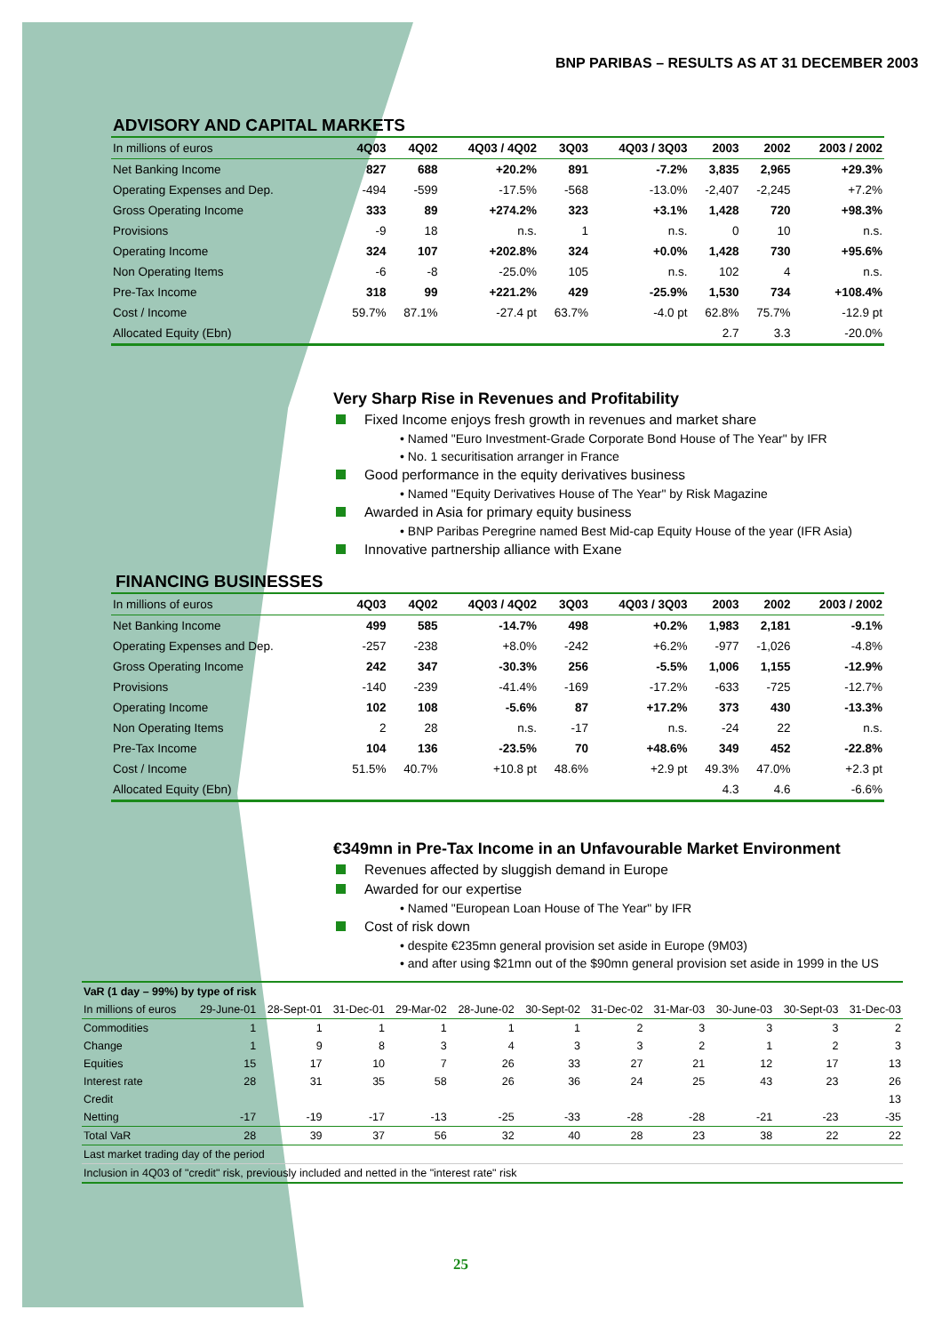BNP PARIBAS – RESULTS AS AT 31 DECEMBER 2003
ADVISORY AND CAPITAL MARKETS
| In millions of euros | 4Q03 | 4Q02 | 4Q03 / 4Q02 | 3Q03 | 4Q03 / 3Q03 | 2003 | 2002 | 2003 / 2002 |
| --- | --- | --- | --- | --- | --- | --- | --- | --- |
| Net Banking Income | 827 | 688 | +20.2% | 891 | -7.2% | 3,835 | 2,965 | +29.3% |
| Operating Expenses and Dep. | -494 | -599 | -17.5% | -568 | -13.0% | -2,407 | -2,245 | +7.2% |
| Gross Operating Income | 333 | 89 | +274.2% | 323 | +3.1% | 1,428 | 720 | +98.3% |
| Provisions | -9 | 18 | n.s. | 1 | n.s. | 0 | 10 | n.s. |
| Operating Income | 324 | 107 | +202.8% | 324 | +0.0% | 1,428 | 730 | +95.6% |
| Non Operating Items | -6 | -8 | -25.0% | 105 | n.s. | 102 | 4 | n.s. |
| Pre-Tax Income | 318 | 99 | +221.2% | 429 | -25.9% | 1,530 | 734 | +108.4% |
| Cost / Income | 59.7% | 87.1% | -27.4 pt | 63.7% | -4.0 pt | 62.8% | 75.7% | -12.9 pt |
| Allocated Equity (Ebn) | | | | | | 2.7 | 3.3 | -20.0% |
Very Sharp Rise in Revenues and Profitability
Fixed Income enjoys fresh growth in revenues and market share
• Named "Euro Investment-Grade Corporate Bond House of The Year" by IFR
• No. 1 securitisation arranger in France
Good performance in the equity derivatives business
• Named "Equity Derivatives House of The Year" by Risk Magazine
Awarded in Asia for primary equity business
• BNP Paribas Peregrine named Best Mid-cap Equity House of the year (IFR Asia)
Innovative partnership alliance with Exane
FINANCING BUSINESSES
| In millions of euros | 4Q03 | 4Q02 | 4Q03 / 4Q02 | 3Q03 | 4Q03 / 3Q03 | 2003 | 2002 | 2003 / 2002 |
| --- | --- | --- | --- | --- | --- | --- | --- | --- |
| Net Banking Income | 499 | 585 | -14.7% | 498 | +0.2% | 1,983 | 2,181 | -9.1% |
| Operating Expenses and Dep. | -257 | -238 | +8.0% | -242 | +6.2% | -977 | -1,026 | -4.8% |
| Gross Operating Income | 242 | 347 | -30.3% | 256 | -5.5% | 1,006 | 1,155 | -12.9% |
| Provisions | -140 | -239 | -41.4% | -169 | -17.2% | -633 | -725 | -12.7% |
| Operating Income | 102 | 108 | -5.6% | 87 | +17.2% | 373 | 430 | -13.3% |
| Non Operating Items | 2 | 28 | n.s. | -17 | n.s. | -24 | 22 | n.s. |
| Pre-Tax Income | 104 | 136 | -23.5% | 70 | +48.6% | 349 | 452 | -22.8% |
| Cost / Income | 51.5% | 40.7% | +10.8 pt | 48.6% | +2.9 pt | 49.3% | 47.0% | +2.3 pt |
| Allocated Equity (Ebn) | | | | | | 4.3 | 4.6 | -6.6% |
€349mn in Pre-Tax Income in an Unfavourable Market Environment
Revenues affected by sluggish demand in Europe
Awarded for our expertise
• Named "European Loan House of The Year" by IFR
Cost of risk down
• despite €235mn general provision set aside in Europe (9M03)
• and after using $21mn out of the $90mn general provision set aside in 1999 in the US
| VaR (1 day – 99%) by type of risk | | | | | | | | | | | |
| --- | --- | --- | --- | --- | --- | --- | --- | --- | --- | --- | --- |
| In millions of euros | 29-June-01 | 28-Sept-01 | 31-Dec-01 | 29-Mar-02 | 28-June-02 | 30-Sept-02 | 31-Dec-02 | 31-Mar-03 | 30-June-03 | 30-Sept-03 | 31-Dec-03 |
| Commodities | 1 | 1 | 1 | 1 | 1 | 1 | 2 | 3 | 3 | 3 | 2 |
| Change | 1 | 9 | 8 | 3 | 4 | 3 | 3 | 2 | 1 | 2 | 3 |
| Equities | 15 | 17 | 10 | 7 | 26 | 33 | 27 | 21 | 12 | 17 | 13 |
| Interest rate | 28 | 31 | 35 | 58 | 26 | 36 | 24 | 25 | 43 | 23 | 26 |
| Credit | | | | | | | | | | | 13 |
| Netting | -17 | -19 | -17 | -13 | -25 | -33 | -28 | -28 | -21 | -23 | -35 |
| Total VaR | 28 | 39 | 37 | 56 | 32 | 40 | 28 | 23 | 38 | 22 | 22 |
| Last market trading day of the period | | | | | | | | | | | |
| Inclusion in 4Q03 of "credit" risk, previously included and netted in the "interest rate" risk | | | | | | | | | | | |
25